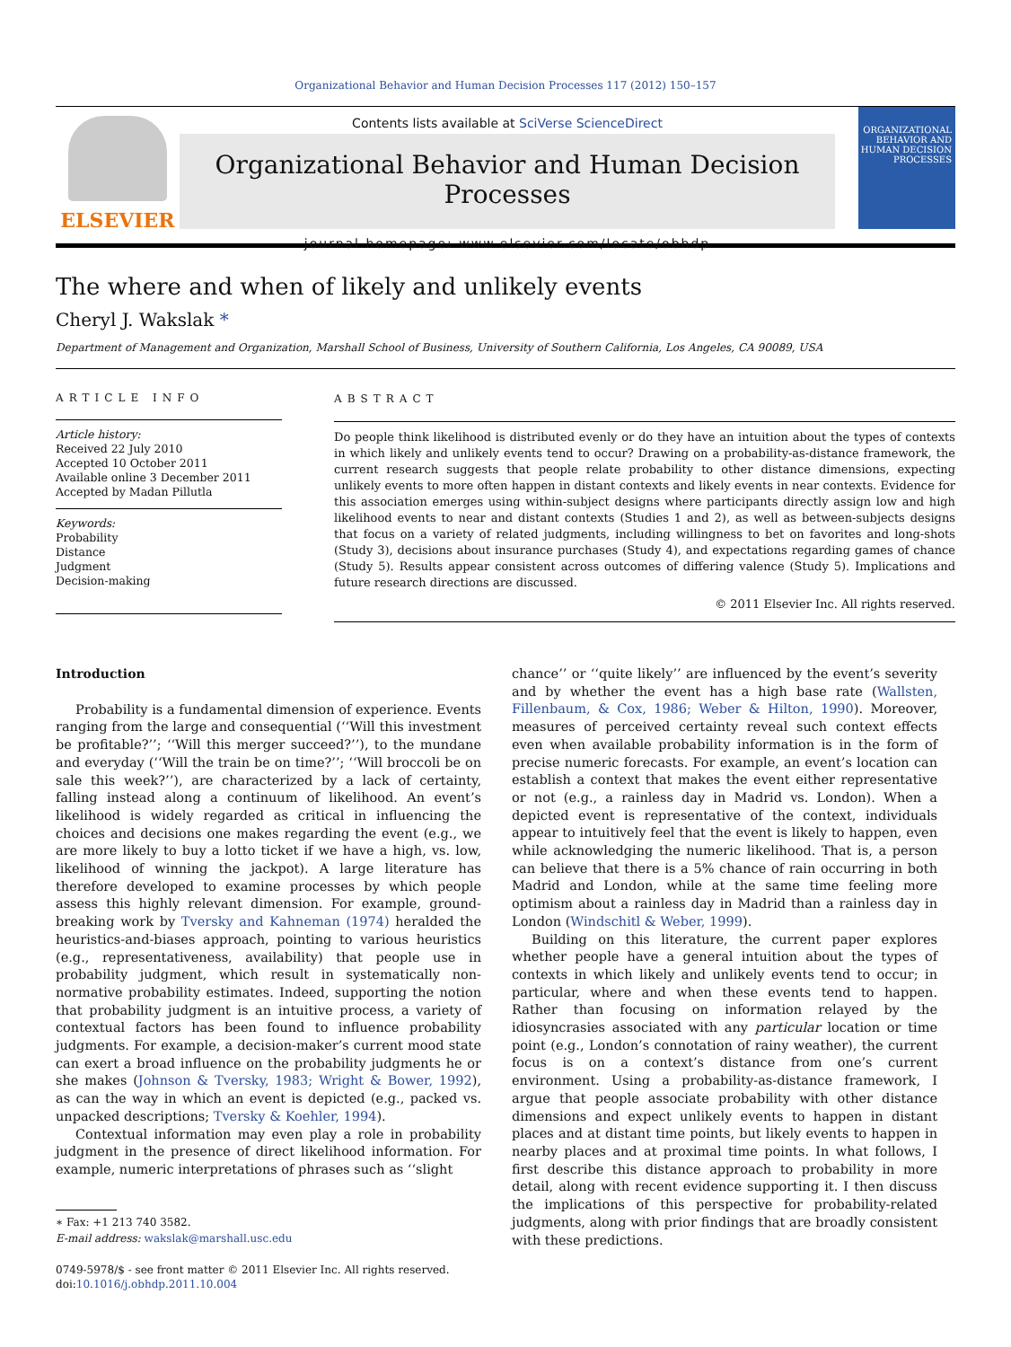Organizational Behavior and Human Decision Processes 117 (2012) 150–157
ELSEVIER
Contents lists available at SciVerse ScienceDirect
Organizational Behavior and Human Decision Processes
journal homepage: www.elsevier.com/locate/obhdp
ORGANIZATIONAL BEHAVIOR AND HUMAN DECISION PROCESSES
The where and when of likely and unlikely events
Cheryl J. Wakslak *
Department of Management and Organization, Marshall School of Business, University of Southern California, Los Angeles, CA 90089, USA
ARTICLE INFO
Article history:
Received 22 July 2010
Accepted 10 October 2011
Available online 3 December 2011
Accepted by Madan Pillutla
Keywords:
Probability
Distance
Judgment
Decision-making
ABSTRACT
Do people think likelihood is distributed evenly or do they have an intuition about the types of contexts in which likely and unlikely events tend to occur? Drawing on a probability-as-distance framework, the current research suggests that people relate probability to other distance dimensions, expecting unlikely events to more often happen in distant contexts and likely events in near contexts. Evidence for this association emerges using within-subject designs where participants directly assign low and high likelihood events to near and distant contexts (Studies 1 and 2), as well as between-subjects designs that focus on a variety of related judgments, including willingness to bet on favorites and long-shots (Study 3), decisions about insurance purchases (Study 4), and expectations regarding games of chance (Study 5). Results appear consistent across outcomes of differing valence (Study 5). Implications and future research directions are discussed.
© 2011 Elsevier Inc. All rights reserved.
Introduction
Probability is a fundamental dimension of experience. Events ranging from the large and consequential (‘‘Will this investment be profitable?’’; ‘‘Will this merger succeed?’’), to the mundane and everyday (‘‘Will the train be on time?’’; ‘‘Will broccoli be on sale this week?’’), are characterized by a lack of certainty, falling instead along a continuum of likelihood. An event’s likelihood is widely regarded as critical in influencing the choices and decisions one makes regarding the event (e.g., we are more likely to buy a lotto ticket if we have a high, vs. low, likelihood of winning the jackpot). A large literature has therefore developed to examine processes by which people assess this highly relevant dimension. For example, ground-breaking work by Tversky and Kahneman (1974) heralded the heuristics-and-biases approach, pointing to various heuristics (e.g., representativeness, availability) that people use in probability judgment, which result in systematically non-normative probability estimates. Indeed, supporting the notion that probability judgment is an intuitive process, a variety of contextual factors has been found to influence probability judgments. For example, a decision-maker’s current mood state can exert a broad influence on the probability judgments he or she makes (Johnson & Tversky, 1983; Wright & Bower, 1992), as can the way in which an event is depicted (e.g., packed vs. unpacked descriptions; Tversky & Koehler, 1994).
Contextual information may even play a role in probability judgment in the presence of direct likelihood information. For example, numeric interpretations of phrases such as ‘‘slight
∗ Fax: +1 213 740 3582.
E-mail address: wakslak@marshall.usc.edu
0749-5978/$ - see front matter © 2011 Elsevier Inc. All rights reserved.
doi:10.1016/j.obhdp.2011.10.004
chance’’ or ‘‘quite likely’’ are influenced by the event’s severity and by whether the event has a high base rate (Wallsten, Fillenbaum, & Cox, 1986; Weber & Hilton, 1990). Moreover, measures of perceived certainty reveal such context effects even when available probability information is in the form of precise numeric forecasts. For example, an event’s location can establish a context that makes the event either representative or not (e.g., a rainless day in Madrid vs. London). When a depicted event is representative of the context, individuals appear to intuitively feel that the event is likely to happen, even while acknowledging the numeric likelihood. That is, a person can believe that there is a 5% chance of rain occurring in both Madrid and London, while at the same time feeling more optimism about a rainless day in Madrid than a rainless day in London (Windschitl & Weber, 1999).
Building on this literature, the current paper explores whether people have a general intuition about the types of contexts in which likely and unlikely events tend to occur; in particular, where and when these events tend to happen. Rather than focusing on information relayed by the idiosyncrasies associated with any particular location or time point (e.g., London’s connotation of rainy weather), the current focus is on a context’s distance from one’s current environment. Using a probability-as-distance framework, I argue that people associate probability with other distance dimensions and expect unlikely events to happen in distant places and at distant time points, but likely events to happen in nearby places and at proximal time points. In what follows, I first describe this distance approach to probability in more detail, along with recent evidence supporting it. I then discuss the implications of this perspective for probability-related judgments, along with prior findings that are broadly consistent with these predictions.